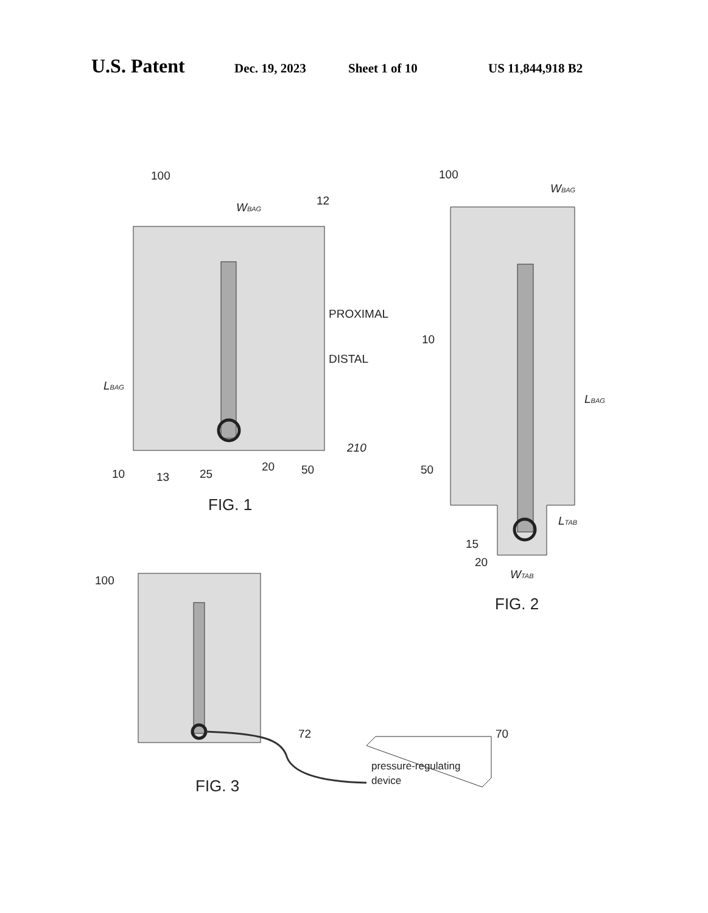U.S. Patent Dec. 19, 2023 Sheet 1 of 10 US 11,844,918 B2
100
12
WBAG
PROXIMAL
DISTAL
LBAG
210
10
13
25
20
50
FIG. 1
100
WBAG
10
LBAG
50
LTAB
15
20
WTAB
FIG. 2
100
72
70
pressure-regulating
device
FIG. 3